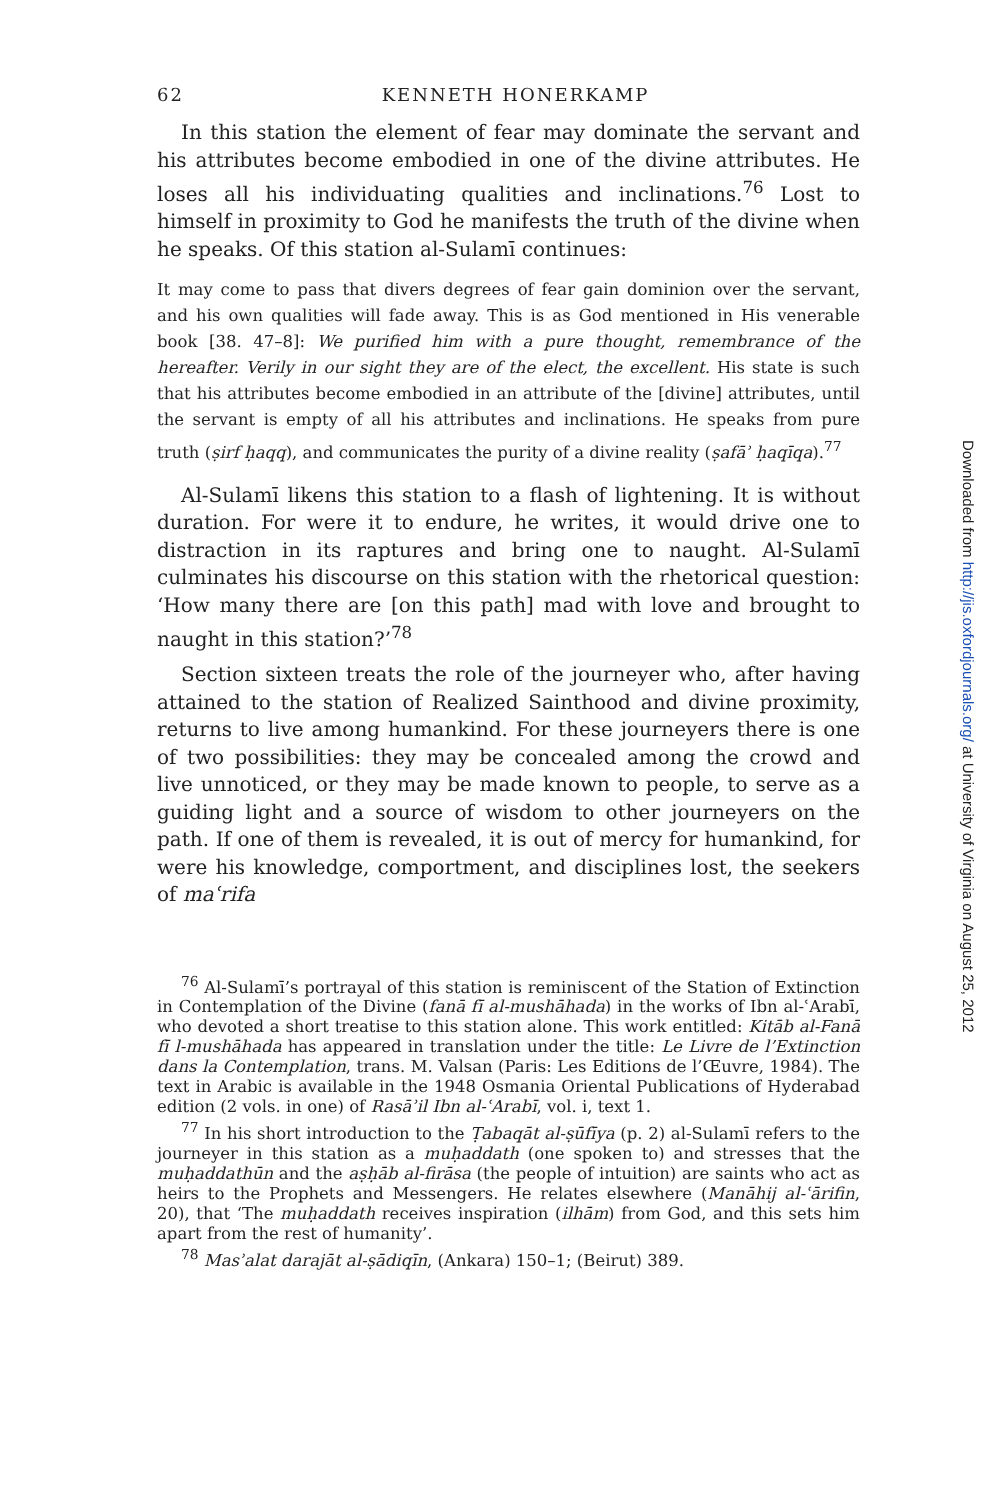62 KENNETH HONERKAMP
In this station the element of fear may dominate the servant and his attributes become embodied in one of the divine attributes. He loses all his individuating qualities and inclinations.<sup>76</sup> Lost to himself in proximity to God he manifests the truth of the divine when he speaks. Of this station al-Sulamī continues:
It may come to pass that divers degrees of fear gain dominion over the servant, and his own qualities will fade away. This is as God mentioned in His venerable book [38. 47–8]: We purified him with a pure thought, remembrance of the hereafter. Verily in our sight they are of the elect, the excellent. His state is such that his attributes become embodied in an attribute of the [divine] attributes, until the servant is empty of all his attributes and inclinations. He speaks from pure truth (ṣirf ḥaqq), and communicates the purity of a divine reality (ṣafāʾ ḥaqīqa).<sup>77</sup>
Al-Sulamī likens this station to a flash of lightening. It is without duration. For were it to endure, he writes, it would drive one to distraction in its raptures and bring one to naught. Al-Sulamī culminates his discourse on this station with the rhetorical question: ‘How many there are [on this path] mad with love and brought to naught in this station?’<sup>78</sup>
Section sixteen treats the role of the journeyer who, after having attained to the station of Realized Sainthood and divine proximity, returns to live among humankind. For these journeyers there is one of two possibilities: they may be concealed among the crowd and live unnoticed, or they may be made known to people, to serve as a guiding light and a source of wisdom to other journeyers on the path. If one of them is revealed, it is out of mercy for humankind, for were his knowledge, comportment, and disciplines lost, the seekers of maʿrifa
<sup>76</sup> Al-Sulamī’s portrayal of this station is reminiscent of the Station of Extinction in Contemplation of the Divine (fanā fī al-mushāhada) in the works of Ibn al-ʿArabī, who devoted a short treatise to this station alone. This work entitled: Kitāb al-Fanā fī l-mushāhada has appeared in translation under the title: Le Livre de l’Extinction dans la Contemplation, trans. M. Valsan (Paris: Les Editions de l’Œuvre, 1984). The text in Arabic is available in the 1948 Osmania Oriental Publications of Hyderabad edition (2 vols. in one) of Rasāʾil Ibn al-ʿArabī, vol. i, text 1.
<sup>77</sup> In his short introduction to the Ṭabaqāt al-ṣūfīya (p. 2) al-Sulamī refers to the journeyer in this station as a muḥaddath (one spoken to) and stresses that the muḥaddathūn and the aṣḥāb al-firāsa (the people of intuition) are saints who act as heirs to the Prophets and Messengers. He relates elsewhere (Manāhij al-ʿārifin, 20), that ‘The muḥaddath receives inspiration (ilhām) from God, and this sets him apart from the rest of humanity’.
<sup>78</sup> Masʾalat darajāt al-ṣādiqīn, (Ankara) 150–1; (Beirut) 389.
Downloaded from http://jis.oxfordjournals.org/ at University of Virginia on August 25, 2012